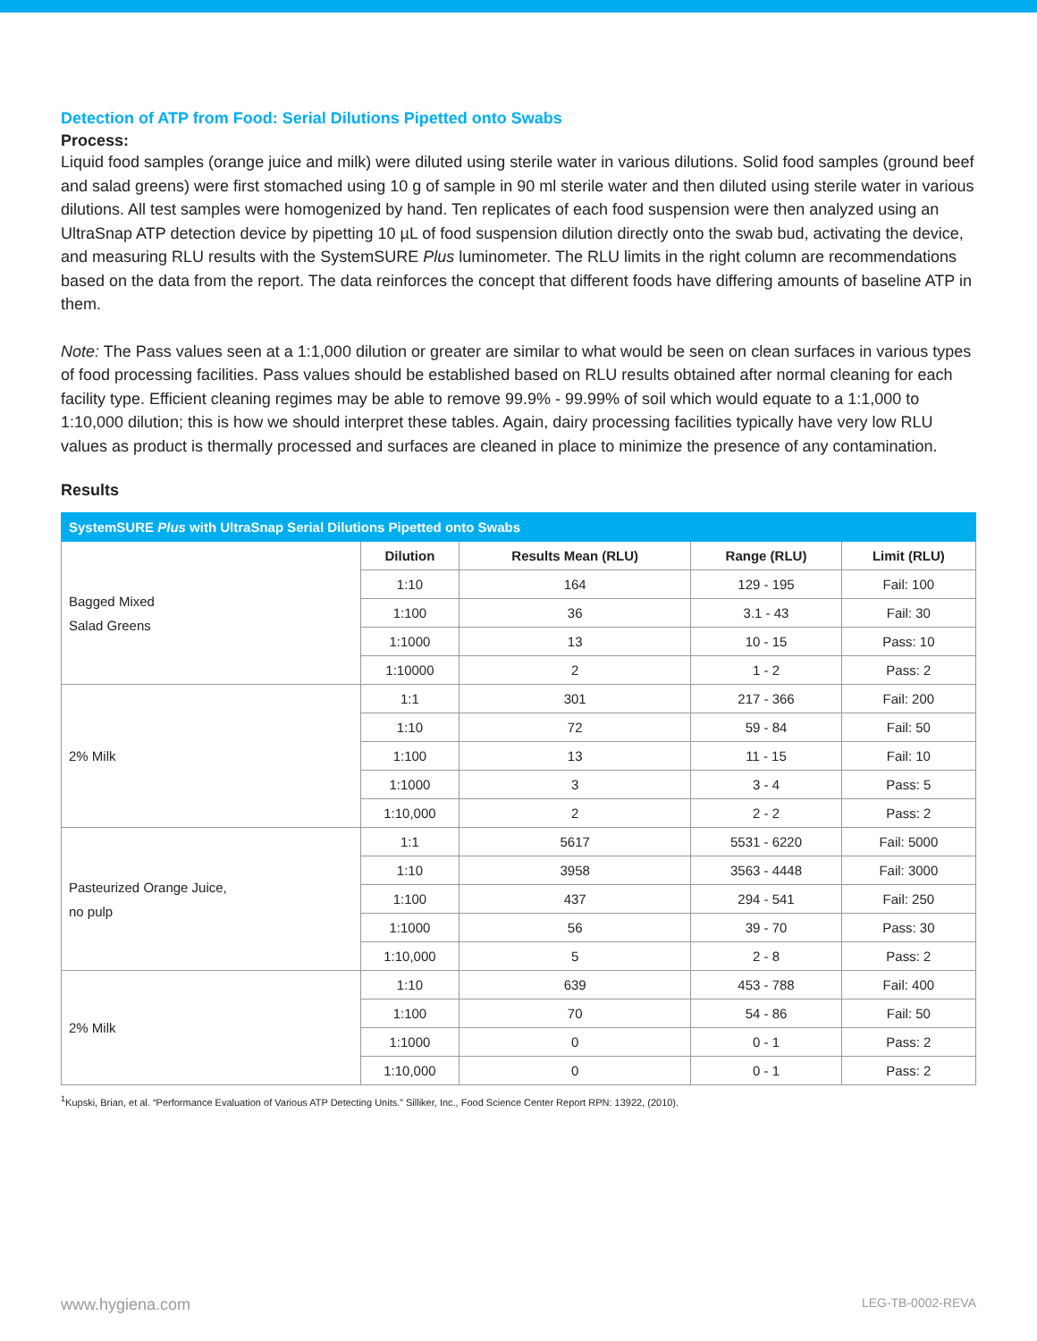Detection of ATP from Food: Serial Dilutions Pipetted onto Swabs
Process:
Liquid food samples (orange juice and milk) were diluted using sterile water in various dilutions. Solid food samples (ground beef and salad greens) were first stomached using 10 g of sample in 90 ml sterile water and then diluted using sterile water in various dilutions. All test samples were homogenized by hand. Ten replicates of each food suspension were then analyzed using an UltraSnap ATP detection device by pipetting 10 µL of food suspension dilution directly onto the swab bud, activating the device, and measuring RLU results with the SystemSURE Plus luminometer. The RLU limits in the right column are recommendations based on the data from the report. The data reinforces the concept that different foods have differing amounts of baseline ATP in them.
Note: The Pass values seen at a 1:1,000 dilution or greater are similar to what would be seen on clean surfaces in various types of food processing facilities. Pass values should be established based on RLU results obtained after normal cleaning for each facility type. Efficient cleaning regimes may be able to remove 99.9% - 99.99% of soil which would equate to a 1:1,000 to 1:10,000 dilution; this is how we should interpret these tables. Again, dairy processing facilities typically have very low RLU values as product is thermally processed and surfaces are cleaned in place to minimize the presence of any contamination.
Results
| SystemSURE Plus with UltraSnap Serial Dilutions Pipetted onto Swabs | | | | |
| --- | --- | --- | --- | --- |
| Bagged Mixed Salad Greens | Dilution | Results Mean (RLU) | Range (RLU) | Limit (RLU) |
| | 1:10 | 164 | 129 - 195 | Fail: 100 |
| | 1:100 | 36 | 3.1 - 43 | Fail: 30 |
| | 1:1000 | 13 | 10 - 15 | Pass: 10 |
| | 1:10000 | 2 | 1 - 2 | Pass: 2 |
| 2% Milk | 1:1 | 301 | 217 - 366 | Fail: 200 |
| | 1:10 | 72 | 59 - 84 | Fail: 50 |
| | 1:100 | 13 | 11 - 15 | Fail: 10 |
| | 1:1000 | 3 | 3 - 4 | Pass: 5 |
| | 1:10,000 | 2 | 2 - 2 | Pass: 2 |
| Pasteurized Orange Juice, no pulp | 1:1 | 5617 | 5531 - 6220 | Fail: 5000 |
| | 1:10 | 3958 | 3563 - 4448 | Fail: 3000 |
| | 1:100 | 437 | 294 - 541 | Fail: 250 |
| | 1:1000 | 56 | 39 - 70 | Pass: 30 |
| | 1:10,000 | 5 | 2 - 8 | Pass: 2 |
| 2% Milk | 1:10 | 639 | 453 - 788 | Fail: 400 |
| | 1:100 | 70 | 54 - 86 | Fail: 50 |
| | 1:1000 | 0 | 0 - 1 | Pass: 2 |
| | 1:10,000 | 0 | 0 - 1 | Pass: 2 |
<sup>1</sup> Kupski, Brian, et al. “Performance Evaluation of Various ATP Detecting Units.” Silliker, Inc., Food Science Center Report RPN: 13922, (2010).
www.hygiena.com LEG-TB-0002-REVA